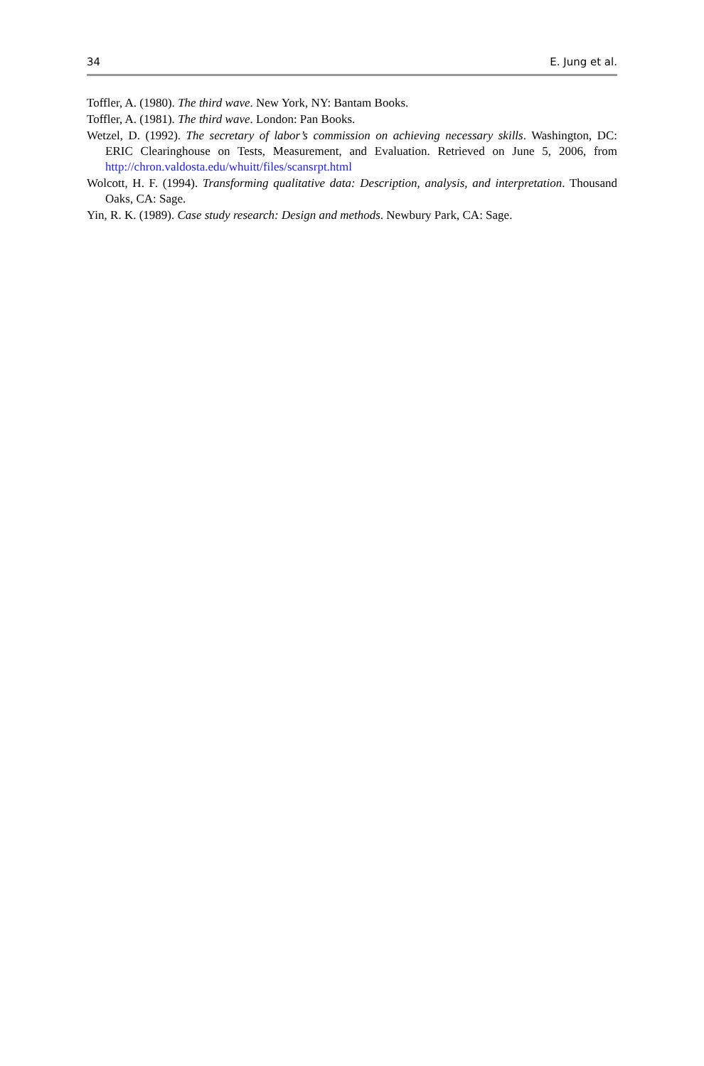34 E. Jung et al.
Toffler, A. (1980). The third wave. New York, NY: Bantam Books.
Toffler, A. (1981). The third wave. London: Pan Books.
Wetzel, D. (1992). The secretary of labor’s commission on achieving necessary skills. Washington, DC: ERIC Clearinghouse on Tests, Measurement, and Evaluation. Retrieved on June 5, 2006, from http://chron.valdosta.edu/whuitt/files/scansrpt.html
Wolcott, H. F. (1994). Transforming qualitative data: Description, analysis, and interpretation. Thousand Oaks, CA: Sage.
Yin, R. K. (1989). Case study research: Design and methods. Newbury Park, CA: Sage.